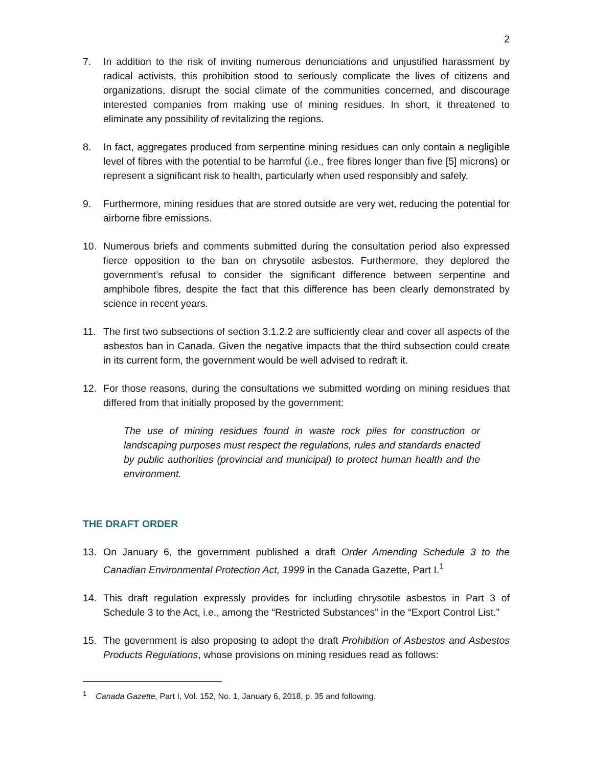2
7. In addition to the risk of inviting numerous denunciations and unjustified harassment by radical activists, this prohibition stood to seriously complicate the lives of citizens and organizations, disrupt the social climate of the communities concerned, and discourage interested companies from making use of mining residues. In short, it threatened to eliminate any possibility of revitalizing the regions.
8. In fact, aggregates produced from serpentine mining residues can only contain a negligible level of fibres with the potential to be harmful (i.e., free fibres longer than five [5] microns) or represent a significant risk to health, particularly when used responsibly and safely.
9. Furthermore, mining residues that are stored outside are very wet, reducing the potential for airborne fibre emissions.
10. Numerous briefs and comments submitted during the consultation period also expressed fierce opposition to the ban on chrysotile asbestos. Furthermore, they deplored the government’s refusal to consider the significant difference between serpentine and amphibole fibres, despite the fact that this difference has been clearly demonstrated by science in recent years.
11. The first two subsections of section 3.1.2.2 are sufficiently clear and cover all aspects of the asbestos ban in Canada. Given the negative impacts that the third subsection could create in its current form, the government would be well advised to redraft it.
12. For those reasons, during the consultations we submitted wording on mining residues that differed from that initially proposed by the government:
The use of mining residues found in waste rock piles for construction or landscaping purposes must respect the regulations, rules and standards enacted by public authorities (provincial and municipal) to protect human health and the environment.
THE DRAFT ORDER
13. On January 6, the government published a draft Order Amending Schedule 3 to the Canadian Environmental Protection Act, 1999 in the Canada Gazette, Part I.<sup>1</sup>
14. This draft regulation expressly provides for including chrysotile asbestos in Part 3 of Schedule 3 to the Act, i.e., among the “Restricted Substances” in the “Export Control List.”
15. The government is also proposing to adopt the draft Prohibition of Asbestos and Asbestos Products Regulations, whose provisions on mining residues read as follows:
<sup>1</sup> Canada Gazette, Part I, Vol. 152, No. 1, January 6, 2018, p. 35 and following.